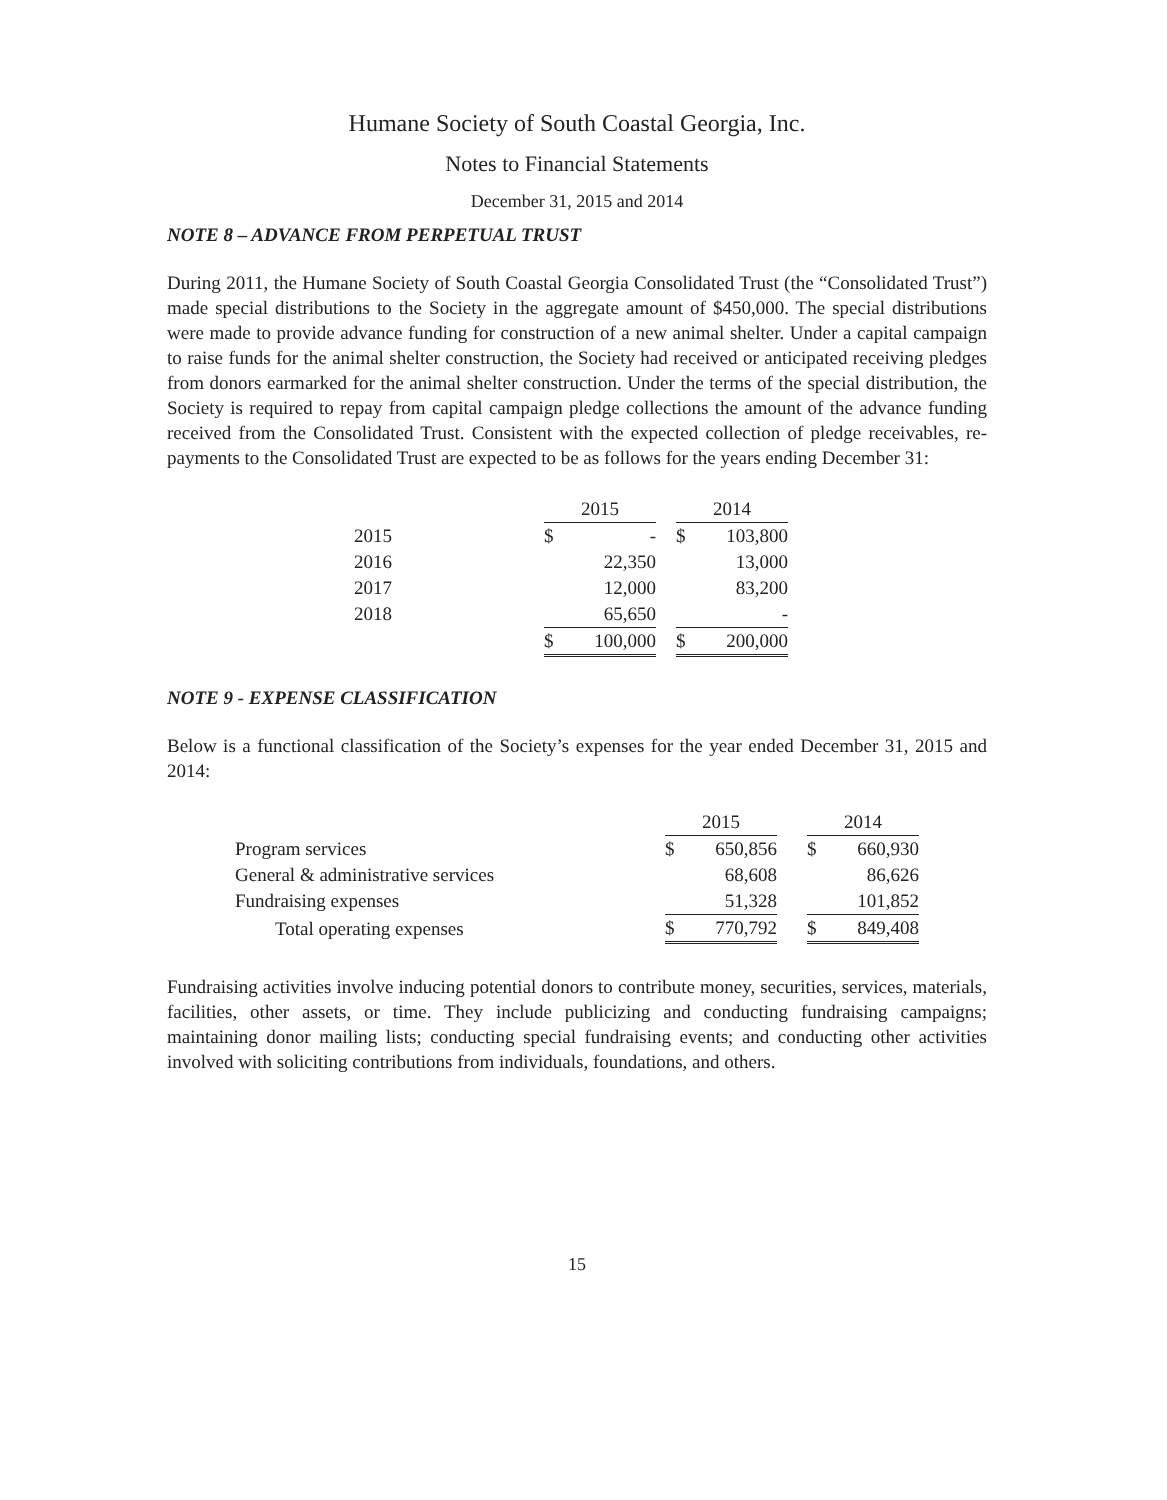Humane Society of South Coastal Georgia, Inc.
Notes to Financial Statements
December 31, 2015 and 2014
NOTE 8 – ADVANCE FROM PERPETUAL TRUST
During 2011, the Humane Society of South Coastal Georgia Consolidated Trust (the “Consolidated Trust”) made special distributions to the Society in the aggregate amount of $450,000. The special distributions were made to provide advance funding for construction of a new animal shelter. Under a capital campaign to raise funds for the animal shelter construction, the Society had received or anticipated receiving pledges from donors earmarked for the animal shelter construction. Under the terms of the special distribution, the Society is required to repay from capital campaign pledge collections the amount of the advance funding received from the Consolidated Trust. Consistent with the expected collection of pledge receivables, re-payments to the Consolidated Trust are expected to be as follows for the years ending December 31:
| | 2015 | | | 2014 | |
| --- | --- | --- | --- | --- | --- |
| 2015 | $ | - | | $ | 103,800 |
| 2016 | | 22,350 | | | 13,000 |
| 2017 | | 12,000 | | | 83,200 |
| 2018 | | 65,650 | | | - |
| | $ | 100,000 | | $ | 200,000 |
NOTE 9 - EXPENSE CLASSIFICATION
Below is a functional classification of the Society’s expenses for the year ended December 31, 2015 and 2014:
| | 2015 | | | 2014 | |
| --- | --- | --- | --- | --- | --- |
| Program services | $ | 650,856 | | $ | 660,930 |
| General & administrative services | | 68,608 | | | 86,626 |
| Fundraising expenses | | 51,328 | | | 101,852 |
| Total operating expenses | $ | 770,792 | | $ | 849,408 |
Fundraising activities involve inducing potential donors to contribute money, securities, services, materials, facilities, other assets, or time. They include publicizing and conducting fundraising campaigns; maintaining donor mailing lists; conducting special fundraising events; and conducting other activities involved with soliciting contributions from individuals, foundations, and others.
15